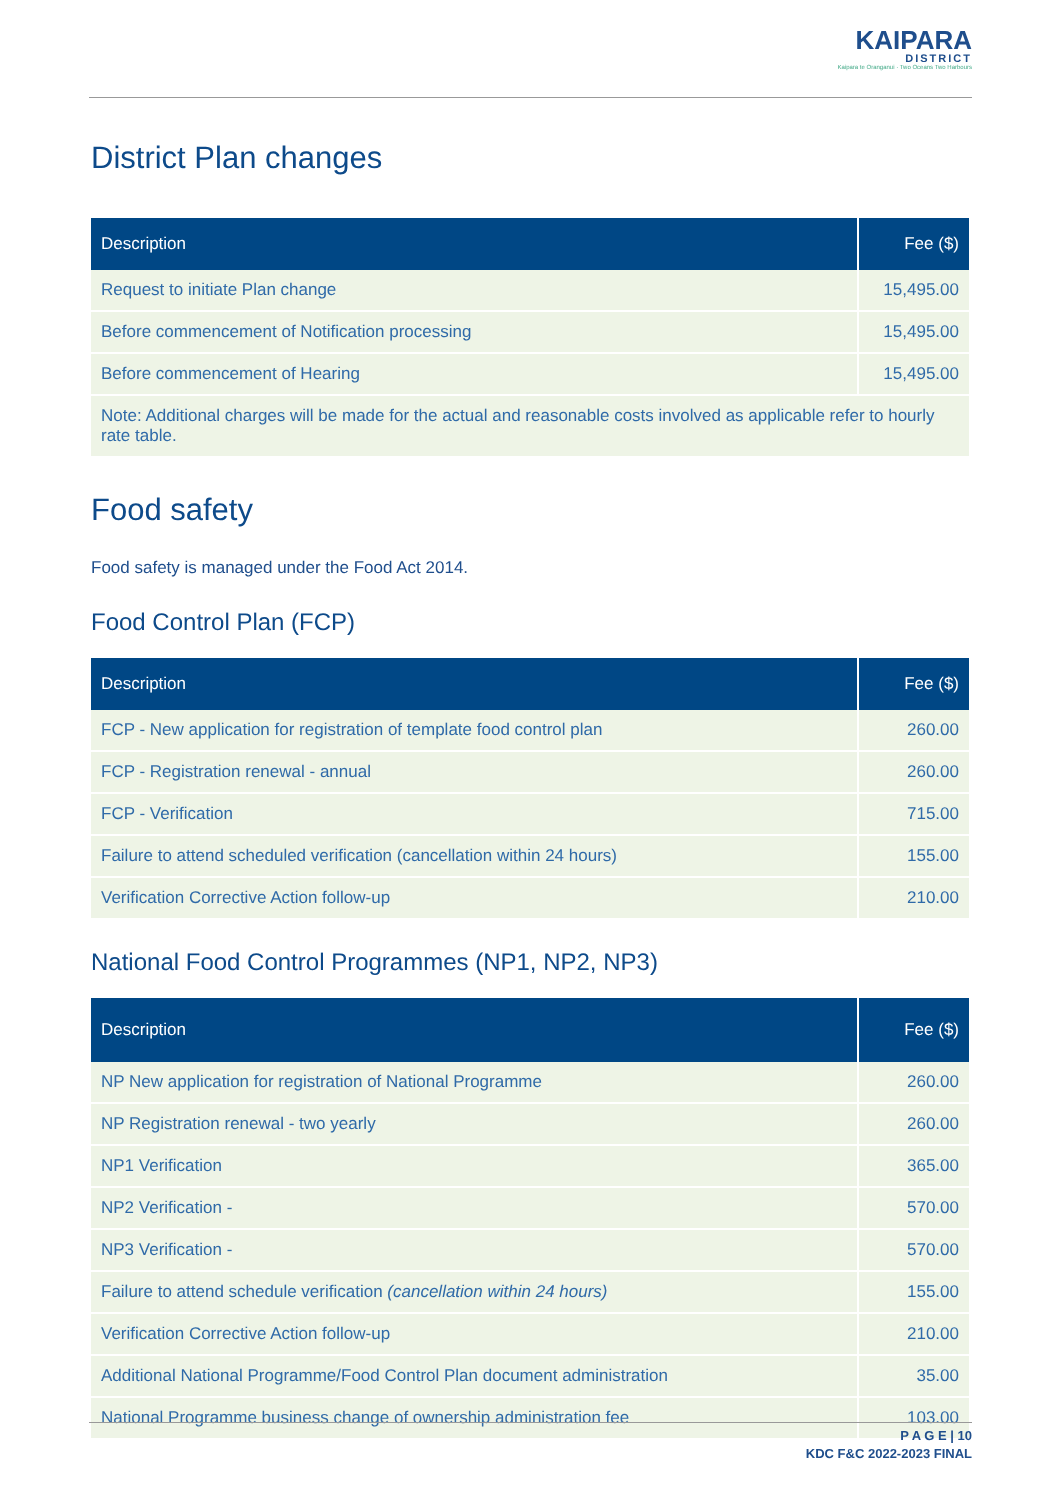KAIPARA
DISTRICT
Kaipara te Oranganui · Two Oceans Two Harbours
District Plan changes
| Description | Fee ($) |
| --- | --- |
| Request to initiate Plan change | 15,495.00 |
| Before commencement of Notification processing | 15,495.00 |
| Before commencement of Hearing | 15,495.00 |
| Note: Additional charges will be made for the actual and reasonable costs involved as applicable refer to hourly rate table. | |
Food safety
Food safety is managed under the Food Act 2014.
Food Control Plan (FCP)
| Description | Fee ($) |
| --- | --- |
| FCP - New application for registration of template food control plan | 260.00 |
| FCP - Registration renewal - annual | 260.00 |
| FCP - Verification | 715.00 |
| Failure to attend scheduled verification (cancellation within 24 hours) | 155.00 |
| Verification Corrective Action follow-up | 210.00 |
National Food Control Programmes (NP1, NP2, NP3)
| Description | Fee ($) |
| --- | --- |
| NP New application for registration of National Programme | 260.00 |
| NP Registration renewal - two yearly | 260.00 |
| NP1 Verification | 365.00 |
| NP2 Verification - | 570.00 |
| NP3 Verification - | 570.00 |
| Failure to attend schedule verification (cancellation within 24 hours) | 155.00 |
| Verification Corrective Action follow-up | 210.00 |
| Additional National Programme/Food Control Plan document administration | 35.00 |
| National Programme business change of ownership administration fee | 103.00 |
P A G E | 10
KDC F&C 2022-2023 FINAL